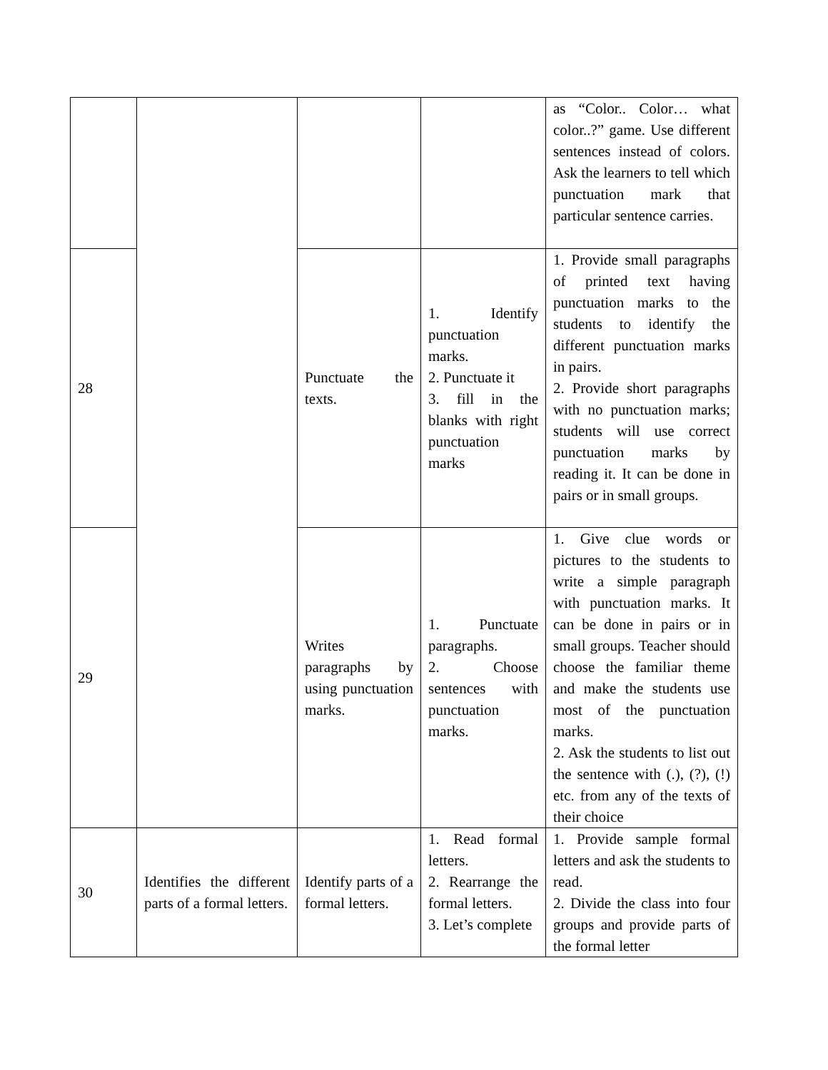| | | | | as “Color.. Color… what color..?” game. Use different sentences instead of colors. Ask the learners to tell which punctuation mark that particular sentence carries. |
| 28 | | Punctuate the texts. | 1. Identify punctuation marks. 2. Punctuate it 3. fill in the blanks with right punctuation marks | 1. Provide small paragraphs of printed text having punctuation marks to the students to identify the different punctuation marks in pairs. 2. Provide short paragraphs with no punctuation marks; students will use correct punctuation marks by reading it. It can be done in pairs or in small groups. |
| 29 | | Writes paragraphs by using punctuation marks. | 1. Punctuate paragraphs. 2. Choose sentences with punctuation marks. | 1. Give clue words or pictures to the students to write a simple paragraph with punctuation marks. It can be done in pairs or in small groups. Teacher should choose the familiar theme and make the students use most of the punctuation marks. 2. Ask the students to list out the sentence with (.), (?), (!) etc. from any of the texts of their choice |
| 30 | Identifies the different parts of a formal letters. | Identify parts of a formal letters. | 1. Read formal letters. 2. Rearrange the formal letters. 3. Let’s complete | 1. Provide sample formal letters and ask the students to read. 2. Divide the class into four groups and provide parts of the formal letter |